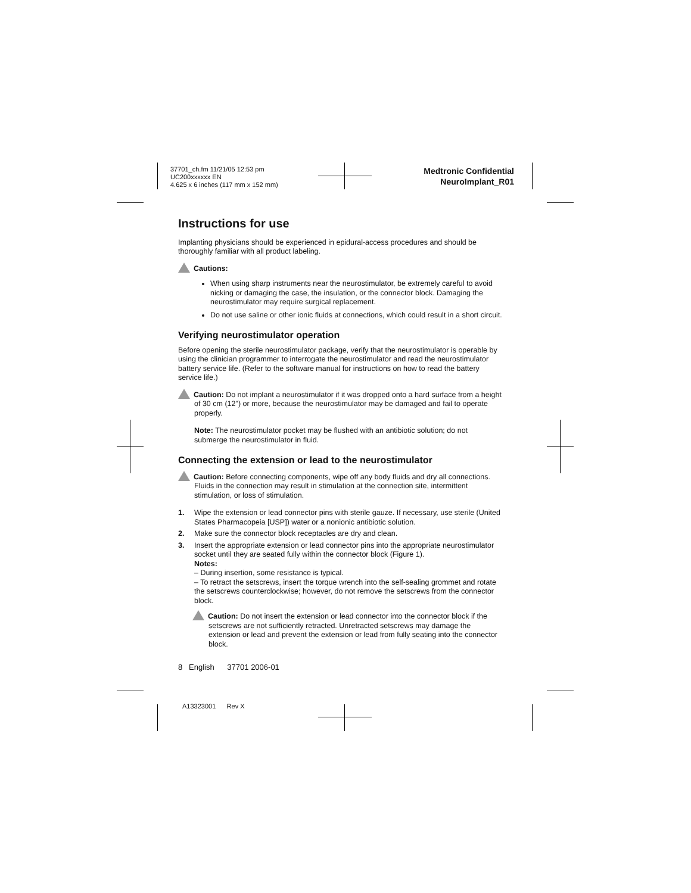37701_ch.fm 11/21/05 12:53 pm
UC200xxxxxx EN
4.625 x 6 inches (117 mm x 152 mm)
Medtronic Confidential
NeuroImplant_R01
Instructions for use
Implanting physicians should be experienced in epidural-access procedures and should be thoroughly familiar with all product labeling.
Cautions:
When using sharp instruments near the neurostimulator, be extremely careful to avoid nicking or damaging the case, the insulation, or the connector block. Damaging the neurostimulator may require surgical replacement.
Do not use saline or other ionic fluids at connections, which could result in a short circuit.
Verifying neurostimulator operation
Before opening the sterile neurostimulator package, verify that the neurostimulator is operable by using the clinician programmer to interrogate the neurostimulator and read the neurostimulator battery service life. (Refer to the software manual for instructions on how to read the battery service life.)
Caution: Do not implant a neurostimulator if it was dropped onto a hard surface from a height of 30 cm (12") or more, because the neurostimulator may be damaged and fail to operate properly.
Note: The neurostimulator pocket may be flushed with an antibiotic solution; do not submerge the neurostimulator in fluid.
Connecting the extension or lead to the neurostimulator
Caution: Before connecting components, wipe off any body fluids and dry all connections. Fluids in the connection may result in stimulation at the connection site, intermittent stimulation, or loss of stimulation.
1. Wipe the extension or lead connector pins with sterile gauze. If necessary, use sterile (United States Pharmacopeia [USP]) water or a nonionic antibiotic solution.
2. Make sure the connector block receptacles are dry and clean.
3. Insert the appropriate extension or lead connector pins into the appropriate neurostimulator socket until they are seated fully within the connector block (Figure 1).
Notes:
– During insertion, some resistance is typical.
– To retract the setscrews, insert the torque wrench into the self-sealing grommet and rotate the setscrews counterclockwise; however, do not remove the setscrews from the connector block.
Caution: Do not insert the extension or lead connector into the connector block if the setscrews are not sufficiently retracted. Unretracted setscrews may damage the extension or lead and prevent the extension or lead from fully seating into the connector block.
8 English 37701 2006-01
A13323001 Rev X